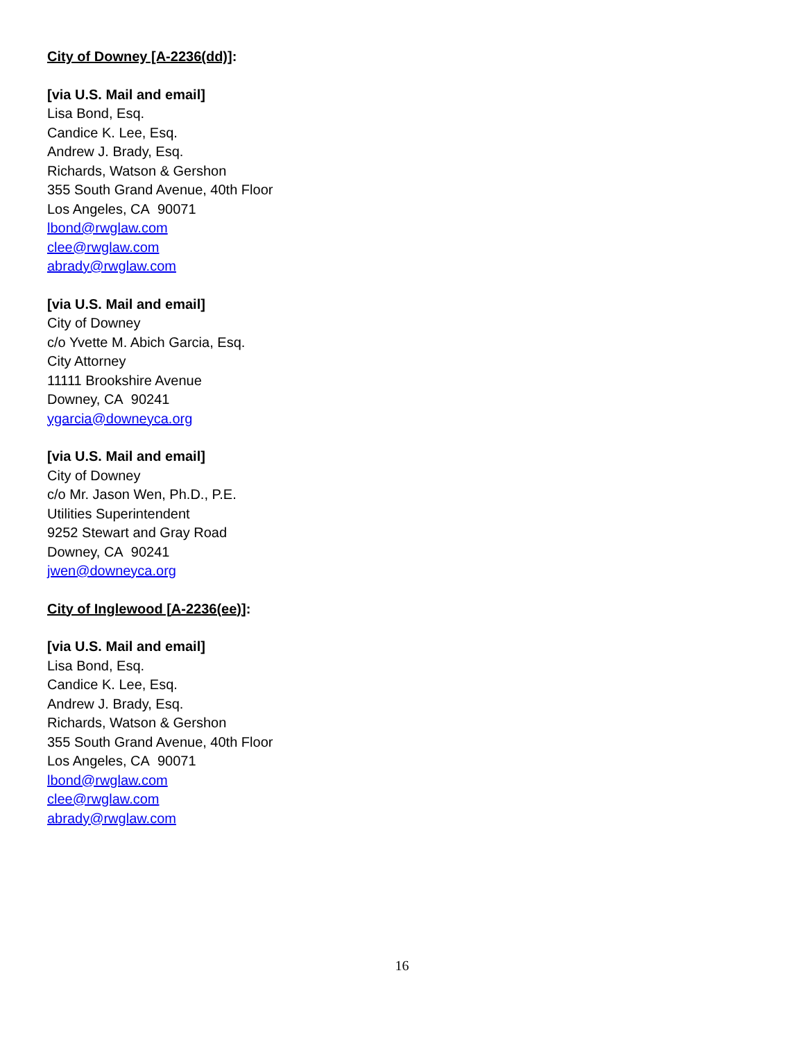City of Downey [A-2236(dd)]:
[via U.S. Mail and email]
Lisa Bond, Esq.
Candice K. Lee, Esq.
Andrew J. Brady, Esq.
Richards, Watson & Gershon
355 South Grand Avenue, 40th Floor
Los Angeles, CA 90071
lbond@rwglaw.com
clee@rwglaw.com
abrady@rwglaw.com
[via U.S. Mail and email]
City of Downey
c/o Yvette M. Abich Garcia, Esq.
City Attorney
11111 Brookshire Avenue
Downey, CA 90241
ygarcia@downeyca.org
[via U.S. Mail and email]
City of Downey
c/o Mr. Jason Wen, Ph.D., P.E.
Utilities Superintendent
9252 Stewart and Gray Road
Downey, CA 90241
jwen@downeyca.org
City of Inglewood [A-2236(ee)]:
[via U.S. Mail and email]
Lisa Bond, Esq.
Candice K. Lee, Esq.
Andrew J. Brady, Esq.
Richards, Watson & Gershon
355 South Grand Avenue, 40th Floor
Los Angeles, CA 90071
lbond@rwglaw.com
clee@rwglaw.com
abrady@rwglaw.com
16